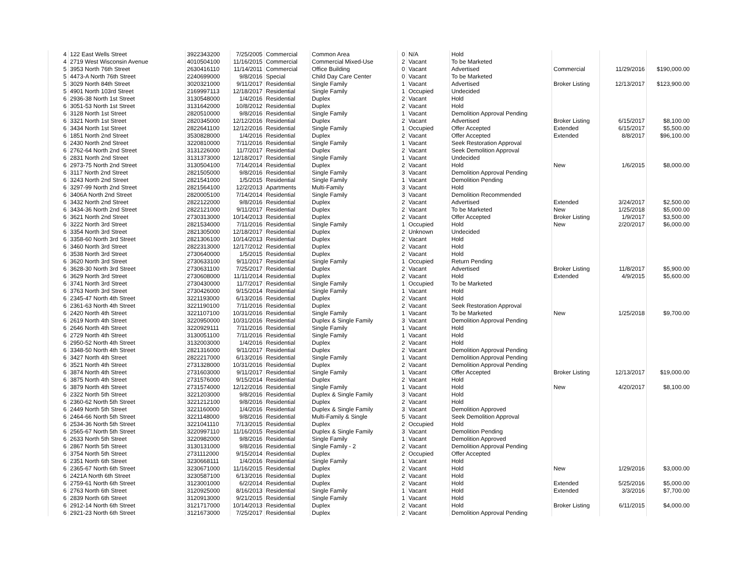| 4 | 122 East Wells Street | 3922343200 | 7/25/2005 | Commercial | Common Area | 0 | N/A | Hold | | | |
| 4 | 2719 West Wisconsin Avenue | 4010504100 | 11/16/2015 | Commercial | Commercial Mixed-Use | 2 | Vacant | To be Marketed | | | |
| 5 | 3953 North 76th Street | 2630416110 | 11/14/2011 | Commercial | Office Building | 0 | Vacant | Advertised | Commercial | 11/29/2016 | $190,000.00 |
| 5 | 4473-A North 76th Street | 2240699000 | 9/8/2016 | Special | Child Day Care Center | 0 | Vacant | To be Marketed | | | |
| 5 | 3029 North 84th Street | 3020321000 | 9/11/2017 | Residential | Single Family | 1 | Vacant | Advertised | Broker Listing | 12/13/2017 | $123,900.00 |
| 5 | 4901 North 103rd Street | 2169997113 | 12/18/2017 | Residential | Single Family | 1 | Occupied | Undecided | | | |
| 6 | 2936-38 North 1st Street | 3130548000 | 1/4/2016 | Residential | Duplex | 2 | Vacant | Hold | | | |
| 6 | 3051-53 North 1st Street | 3131642000 | 10/8/2012 | Residential | Duplex | 2 | Vacant | Hold | | | |
| 6 | 3128 North 1st Street | 2820510000 | 9/8/2016 | Residential | Single Family | 1 | Vacant | Demolition Approval Pending | | | |
| 6 | 3321 North 1st Street | 2820345000 | 12/12/2016 | Residential | Duplex | 2 | Vacant | Advertised | Broker Listing | 6/15/2017 | $8,100.00 |
| 6 | 3434 North 1st Street | 2822641100 | 12/12/2016 | Residential | Single Family | 1 | Occupied | Offer Accepted | Extended | 6/15/2017 | $5,500.00 |
| 6 | 1851 North 2nd Street | 3530828000 | 1/4/2016 | Residential | Duplex | 2 | Vacant | Offer Accepted | Extended | 8/8/2017 | $96,100.00 |
| 6 | 2430 North 2nd Street | 3220810000 | 7/11/2016 | Residential | Single Family | 1 | Vacant | Seek Restoration Approval | | | |
| 6 | 2762-64 North 2nd Street | 3131226000 | 11/7/2017 | Residential | Duplex | 2 | Vacant | Seek Demolition Approval | | | |
| 6 | 2831 North 2nd Street | 3131373000 | 12/18/2017 | Residential | Single Family | 1 | Vacant | Undecided | | | |
| 6 | 2973-75 North 2nd Street | 3130504100 | 7/14/2014 | Residential | Duplex | 2 | Vacant | Hold | New | 1/6/2015 | $8,000.00 |
| 6 | 3117 North 2nd Street | 2821505000 | 9/8/2016 | Residential | Single Family | 3 | Vacant | Demolition Approval Pending | | | |
| 6 | 3243 North 2nd Street | 2821541000 | 1/5/2015 | Residential | Single Family | 1 | Vacant | Demolition Pending | | | |
| 6 | 3297-99 North 2nd Street | 2821564100 | 12/2/2013 | Apartments | Multi-Family | 3 | Vacant | Hold | | | |
| 6 | 3406A North 2nd Street | 2820005100 | 7/14/2014 | Residential | Single Family | 3 | Vacant | Demolition Recommended | | | |
| 6 | 3432 North 2nd Street | 2822122000 | 9/8/2016 | Residential | Duplex | 2 | Vacant | Advertised | Extended | 3/24/2017 | $2,500.00 |
| 6 | 3434-36 North 2nd Street | 2822121000 | 9/11/2017 | Residential | Duplex | 2 | Vacant | To be Marketed | New | 1/25/2018 | $5,000.00 |
| 6 | 3621 North 2nd Street | 2730313000 | 10/14/2013 | Residential | Duplex | 2 | Vacant | Offer Accepted | Broker Listing | 1/9/2017 | $3,500.00 |
| 6 | 3222 North 3rd Street | 2821534000 | 7/11/2016 | Residential | Single Family | 1 | Occupied | Hold | New | 2/20/2017 | $6,000.00 |
| 6 | 3354 North 3rd Street | 2821305000 | 12/18/2017 | Residential | Duplex | 2 | Unknown | Undecided | | | |
| 6 | 3358-60 North 3rd Street | 2821306100 | 10/14/2013 | Residential | Duplex | 2 | Vacant | Hold | | | |
| 6 | 3460 North 3rd Street | 2822313000 | 12/17/2012 | Residential | Duplex | 2 | Vacant | Hold | | | |
| 6 | 3538 North 3rd Street | 2730640000 | 1/5/2015 | Residential | Duplex | 2 | Vacant | Hold | | | |
| 6 | 3620 North 3rd Street | 2730633100 | 9/11/2017 | Residential | Single Family | 1 | Occupied | Return Pending | | | |
| 6 | 3628-30 North 3rd Street | 2730631100 | 7/25/2017 | Residential | Duplex | 2 | Vacant | Advertised | Broker Listing | 11/8/2017 | $5,900.00 |
| 6 | 3629 North 3rd Street | 2730608000 | 11/11/2014 | Residential | Duplex | 2 | Vacant | Hold | Extended | 4/9/2015 | $5,600.00 |
| 6 | 3741 North 3rd Street | 2730430000 | 11/7/2017 | Residential | Single Family | 1 | Occupied | To be Marketed | | | |
| 6 | 3763 North 3rd Street | 2730426000 | 9/15/2014 | Residential | Single Family | 1 | Vacant | Hold | | | |
| 6 | 2345-47 North 4th Street | 3221193000 | 6/13/2016 | Residential | Duplex | 2 | Vacant | Hold | | | |
| 6 | 2361-63 North 4th Street | 3221190100 | 7/11/2016 | Residential | Duplex | 2 | Vacant | Seek Restoration Approval | | | |
| 6 | 2420 North 4th Street | 3221107100 | 10/31/2016 | Residential | Single Family | 1 | Vacant | To be Marketed | New | 1/25/2018 | $9,700.00 |
| 6 | 2619 North 4th Street | 3220950000 | 10/31/2016 | Residential | Duplex & Single Family | 3 | Vacant | Demolition Approval Pending | | | |
| 6 | 2646 North 4th Street | 3220929111 | 7/11/2016 | Residential | Single Family | 1 | Vacant | Hold | | | |
| 6 | 2729 North 4th Street | 3130051100 | 7/11/2016 | Residential | Single Family | 1 | Vacant | Hold | | | |
| 6 | 2950-52 North 4th Street | 3132003000 | 1/4/2016 | Residential | Duplex | 2 | Vacant | Hold | | | |
| 6 | 3348-50 North 4th Street | 2821316000 | 9/11/2017 | Residential | Duplex | 2 | Vacant | Demolition Approval Pending | | | |
| 6 | 3427 North 4th Street | 2822217000 | 6/13/2016 | Residential | Single Family | 1 | Vacant | Demolition Approval Pending | | | |
| 6 | 3521 North 4th Street | 2731328000 | 10/31/2016 | Residential | Duplex | 2 | Vacant | Demolition Approval Pending | | | |
| 6 | 3874 North 4th Street | 2731603000 | 9/11/2017 | Residential | Single Family | 1 | Vacant | Offer Accepted | Broker Listing | 12/13/2017 | $19,000.00 |
| 6 | 3875 North 4th Street | 2731576000 | 9/15/2014 | Residential | Duplex | 2 | Vacant | Hold | | | |
| 6 | 3879 North 4th Street | 2731574000 | 12/12/2016 | Residential | Single Family | 1 | Vacant | Hold | New | 4/20/2017 | $8,100.00 |
| 6 | 2322 North 5th Street | 3221203000 | 9/8/2016 | Residential | Duplex & Single Family | 3 | Vacant | Hold | | | |
| 6 | 2360-62 North 5th Street | 3221212100 | 9/8/2016 | Residential | Duplex | 2 | Vacant | Hold | | | |
| 6 | 2449 North 5th Street | 3221160000 | 1/4/2016 | Residential | Duplex & Single Family | 3 | Vacant | Demolition Approved | | | |
| 6 | 2464-66 North 5th Street | 3221148000 | 9/8/2016 | Residential | Multi-Family & Single | 5 | Vacant | Seek Demolition Approval | | | |
| 6 | 2534-36 North 5th Street | 3221041110 | 7/13/2015 | Residential | Duplex | 2 | Occupied | Hold | | | |
| 6 | 2565-67 North 5th Street | 3220997110 | 11/16/2015 | Residential | Duplex & Single Family | 3 | Vacant | Demolition Pending | | | |
| 6 | 2633 North 5th Street | 3220982000 | 9/8/2016 | Residential | Single Family | 1 | Vacant | Demolition Approved | | | |
| 6 | 2867 North 5th Street | 3130131000 | 9/8/2016 | Residential | Single Family - 2 | 2 | Vacant | Demolition Approval Pending | | | |
| 6 | 3754 North 5th Street | 2731112000 | 9/15/2014 | Residential | Duplex | 2 | Occupied | Offer Accepted | | | |
| 6 | 2351 North 6th Street | 3230668111 | 1/4/2016 | Residential | Single Family | 1 | Vacant | Hold | | | |
| 6 | 2365-67 North 6th Street | 3230671000 | 11/16/2015 | Residential | Duplex | 2 | Vacant | Hold | New | 1/29/2016 | $3,000.00 |
| 6 | 2421A North 6th Street | 3230587100 | 6/13/2016 | Residential | Duplex | 2 | Vacant | Hold | | | |
| 6 | 2759-61 North 6th Street | 3123001000 | 6/2/2014 | Residential | Duplex | 2 | Vacant | Hold | Extended | 5/25/2016 | $5,000.00 |
| 6 | 2763 North 6th Street | 3120925000 | 8/16/2013 | Residential | Single Family | 1 | Vacant | Hold | Extended | 3/3/2016 | $7,700.00 |
| 6 | 2839 North 6th Street | 3120913000 | 9/21/2015 | Residential | Single Family | 1 | Vacant | Hold | | | |
| 6 | 2912-14 North 6th Street | 3121717000 | 10/14/2013 | Residential | Duplex | 2 | Vacant | Hold | Broker Listing | 6/11/2015 | $4,000.00 |
| 6 | 2921-23 North 6th Street | 3121673000 | 7/25/2017 | Residential | Duplex | 2 | Vacant | Demolition Approval Pending | | | |